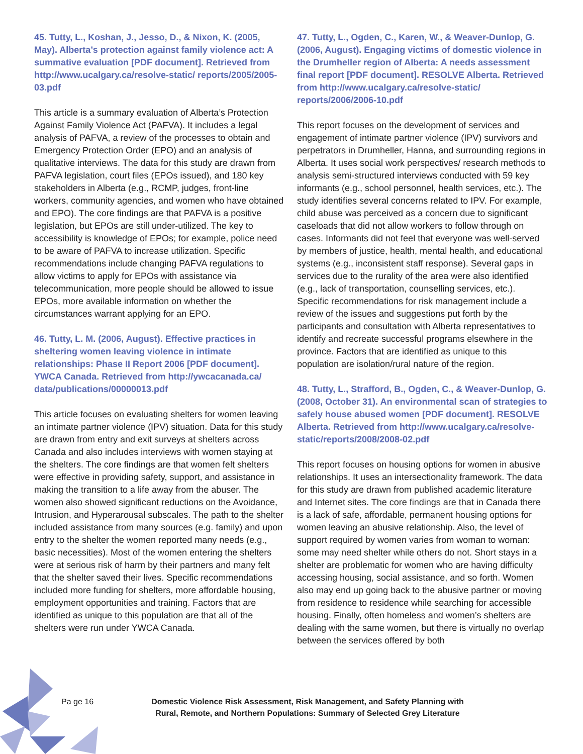45. Tutty, L., Koshan, J., Jesso, D., & Nixon, K. (2005, May). Alberta’s protection against family violence act: A summative evaluation [PDF document]. Retrieved from http://www.ucalgary.ca/resolve-static/ reports/2005/2005-03.pdf
This article is a summary evaluation of Alberta’s Protection Against Family Violence Act (PAFVA). It includes a legal analysis of PAFVA, a review of the processes to obtain and Emergency Protection Order (EPO) and an analysis of qualitative interviews. The data for this study are drawn from PAFVA legislation, court files (EPOs issued), and 180 key stakeholders in Alberta (e.g., RCMP, judges, front-line workers, community agencies, and women who have obtained and EPO). The core findings are that PAFVA is a positive legislation, but EPOs are still under-utilized. The key to accessibility is knowledge of EPOs; for example, police need to be aware of PAFVA to increase utilization. Specific recommendations include changing PAFVA regulations to allow victims to apply for EPOs with assistance via telecommunication, more people should be allowed to issue EPOs, more available information on whether the circumstances warrant applying for an EPO.
46. Tutty, L. M. (2006, August). Effective practices in sheltering women leaving violence in intimate relationships: Phase II Report 2006 [PDF document]. YWCA Canada. Retrieved from http://ywcacanada.ca/ data/publications/00000013.pdf
This article focuses on evaluating shelters for women leaving an intimate partner violence (IPV) situation. Data for this study are drawn from entry and exit surveys at shelters across Canada and also includes interviews with women staying at the shelters. The core findings are that women felt shelters were effective in providing safety, support, and assistance in making the transition to a life away from the abuser. The women also showed significant reductions on the Avoidance, Intrusion, and Hyperarousal subscales. The path to the shelter included assistance from many sources (e.g. family) and upon entry to the shelter the women reported many needs (e.g., basic necessities). Most of the women entering the shelters were at serious risk of harm by their partners and many felt that the shelter saved their lives. Specific recommendations included more funding for shelters, more affordable housing, employment opportunities and training. Factors that are identified as unique to this population are that all of the shelters were run under YWCA Canada.
47. Tutty, L., Ogden, C., Karen, W., & Weaver-Dunlop, G. (2006, August). Engaging victims of domestic violence in the Drumheller region of Alberta: A needs assessment final report [PDF document]. RESOLVE Alberta. Retrieved from http://www.ucalgary.ca/resolve-static/ reports/2006/2006-10.pdf
This report focuses on the development of services and engagement of intimate partner violence (IPV) survivors and perpetrators in Drumheller, Hanna, and surrounding regions in Alberta. It uses social work perspectives/ research methods to analysis semi-structured interviews conducted with 59 key informants (e.g., school personnel, health services, etc.). The study identifies several concerns related to IPV. For example, child abuse was perceived as a concern due to significant caseloads that did not allow workers to follow through on cases. Informants did not feel that everyone was well-served by members of justice, health, mental health, and educational systems (e.g., inconsistent staff response). Several gaps in services due to the rurality of the area were also identified (e.g., lack of transportation, counselling services, etc.). Specific recommendations for risk management include a review of the issues and suggestions put forth by the participants and consultation with Alberta representatives to identify and recreate successful programs elsewhere in the province. Factors that are identified as unique to this population are isolation/rural nature of the region.
48. Tutty, L., Strafford, B., Ogden, C., & Weaver-Dunlop, G. (2008, October 31). An environmental scan of strategies to safely house abused women [PDF document]. RESOLVE Alberta. Retrieved from http://www.ucalgary.ca/resolve-static/reports/2008/2008-02.pdf
This report focuses on housing options for women in abusive relationships. It uses an intersectionality framework. The data for this study are drawn from published academic literature and Internet sites. The core findings are that in Canada there is a lack of safe, affordable, permanent housing options for women leaving an abusive relationship. Also, the level of support required by women varies from woman to woman: some may need shelter while others do not. Short stays in a shelter are problematic for women who are having difficulty accessing housing, social assistance, and so forth. Women also may end up going back to the abusive partner or moving from residence to residence while searching for accessible housing. Finally, often homeless and women’s shelters are dealing with the same women, but there is virtually no overlap between the services offered by both
Pa ge 16 Domestic Violence Risk Assessment, Risk Management, and Safety Planning with Rural, Remote, and Northern Populations: Summary of Selected Grey Literature